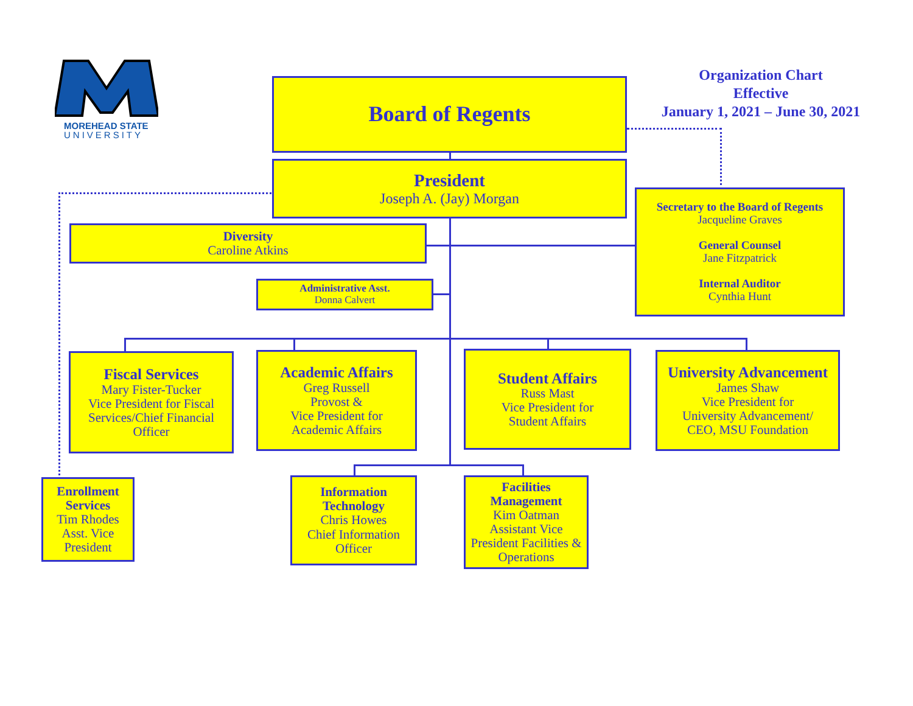MOREHEAD STATE
UNIVERSITY
Organization Chart
Effective
January 1, 2021 – June 30, 2021
Board of Regents
President
Joseph A. (Jay) Morgan
Diversity
Caroline Atkins
Administrative Asst.
Donna Calvert
Secretary to the Board of Regents
Jacqueline Graves
General Counsel
Jane Fitzpatrick
Internal Auditor
Cynthia Hunt
Fiscal Services
Mary Fister-Tucker
Vice President for Fiscal Services/Chief Financial Officer
Academic Affairs
Greg Russell
Provost &
Vice President for
Academic Affairs
Student Affairs
Russ Mast
Vice President for
Student Affairs
University Advancement
James Shaw
Vice President for
University Advancement/
CEO, MSU Foundation
Enrollment Services
Tim Rhodes
Asst. Vice President
Information Technology
Chris Howes
Chief Information Officer
Facilities Management
Kim Oatman
Assistant Vice President Facilities & Operations